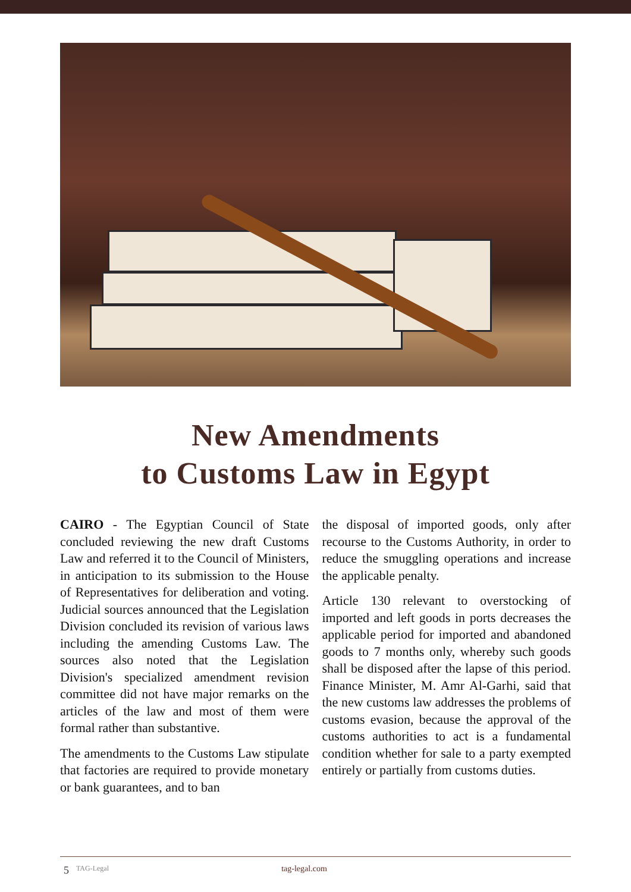New Amendments
to Customs Law in Egypt
CAIRO - The Egyptian Council of State concluded reviewing the new draft Customs Law and referred it to the Council of Ministers, in anticipation to its submission to the House of Representatives for deliberation and voting. Judicial sources announced that the Legislation Division concluded its revision of various laws including the amending Customs Law. The sources also noted that the Legislation Division's specialized amendment revision committee did not have major remarks on the articles of the law and most of them were formal rather than substantive.
The amendments to the Customs Law stipulate that factories are required to provide monetary or bank guarantees, and to ban
the disposal of imported goods, only after recourse to the Customs Authority, in order to reduce the smuggling operations and increase the applicable penalty.
Article 130 relevant to overstocking of imported and left goods in ports decreases the applicable period for imported and abandoned goods to 7 months only, whereby such goods shall be disposed after the lapse of this period. Finance Minister, M. Amr Al-Garhi, said that the new customs law addresses the problems of customs evasion, because the approval of the customs authorities to act is a fundamental condition whether for sale to a party exempted entirely or partially from customs duties.
5 TAG-Legal tag-legal.com